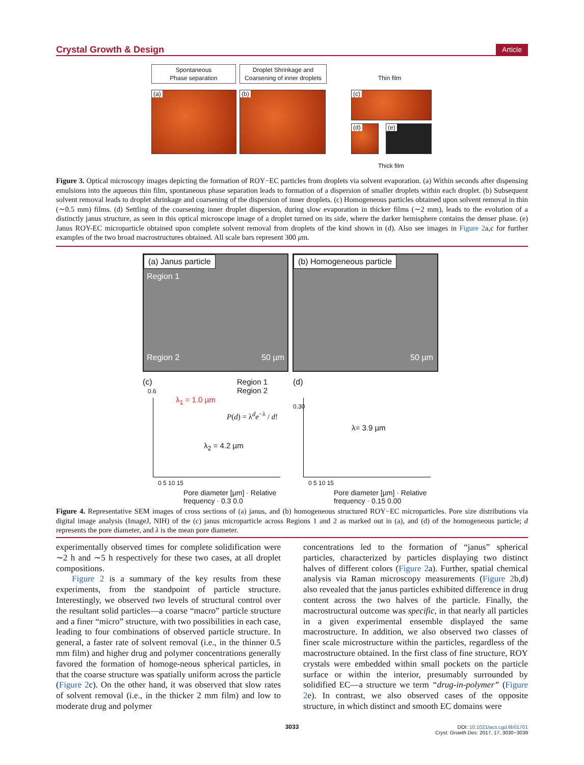Crystal Growth & Design Article
Spontaneous
Phase separation
Droplet Shrinkage and
Coarsening of inner droplets
Thin film
(a) (b) (c)
(d) (e)
Thick film
Figure 3. Optical microscopy images depicting the formation of ROY−EC particles from droplets via solvent evaporation. (a) Within seconds after dispensing emulsions into the aqueous thin film, spontaneous phase separation leads to formation of a dispersion of smaller droplets within each droplet. (b) Subsequent solvent removal leads to droplet shrinkage and coarsening of the dispersion of inner droplets. (c) Homogeneous particles obtained upon solvent removal in thin (∼0.5 mm) films. (d) Settling of the coarsening inner droplet dispersion, during slow evaporation in thicker films (∼2 mm), leads to the evolution of a distinctly janus structure, as seen in this optical microscope image of a droplet turned on its side, where the darker hemisphere contains the denser phase. (e) Janus ROY-EC microparticle obtained upon complete solvent removal from droplets of the kind shown in (d). Also see images in Figure 2a,c for further examples of the two broad macrostructures obtained. All scale bars represent 300 μm.
(a) Janus particle
Region 1
Region 2 50 µm
(b) Homogeneous particle
50 µm
(c)
Region 1
Region 2
λ<sub>1</sub> = 1.0 µm
P(d) = λ<sup>d</sup>e<sup>−λ</sup> / d!
λ<sub>2</sub> = 4.2 µm
0.6
0 5 10 15
Pore diameter [µm] · Relative frequency · 0.3 0.0
(d)
λ= 3.9 µm
0.30
0 5 10 15
Pore diameter [µm] · Relative frequency · 0.15 0.00
Figure 4. Representative SEM images of cross sections of (a) janus, and (b) homogeneous structured ROY−EC microparticles. Pore size distributions via digital image analysis (ImageJ, NIH) of the (c) janus microparticle across Regions 1 and 2 as marked out in (a), and (d) of the homogeneous particle; d represents the pore diameter, and λ is the mean pore diameter.
experimentally observed times for complete solidification were ∼2 h and ∼5 h respectively for these two cases, at all droplet compositions.
Figure 2 is a summary of the key results from these experiments, from the standpoint of particle structure. Interestingly, we observed two levels of structural control over the resultant solid particles—a coarse “macro” particle structure and a finer “micro” structure, with two possibilities in each case, leading to four combinations of observed particle structure. In general, a faster rate of solvent removal (i.e., in the thinner 0.5 mm film) and higher drug and polymer concentrations generally favored the formation of homoge-neous spherical particles, in that the coarse structure was spatially uniform across the particle (Figure 2c). On the other hand, it was observed that slow rates of solvent removal (i.e., in the thicker 2 mm film) and low to moderate drug and polymer
concentrations led to the formation of “janus” spherical particles, characterized by particles displaying two distinct halves of different colors (Figure 2a). Further, spatial chemical analysis via Raman microscopy measurements (Figure 2b,d) also revealed that the janus particles exhibited difference in drug content across the two halves of the particle. Finally, the macrostructural outcome was specific, in that nearly all particles in a given experimental ensemble displayed the same macrostructure. In addition, we also observed two classes of finer scale microstructure within the particles, regardless of the macrostructure obtained. In the first class of fine structure, ROY crystals were embedded within small pockets on the particle surface or within the interior, presumably surrounded by solidified EC—a structure we term “drug-in-polymer” (Figure 2e). In contrast, we also observed cases of the opposite structure, in which distinct and smooth EC domains were
3033
DOI: 10.1021/acs.cgd.6b01701
Cryst. Growth Des. 2017, 17, 3030−3039